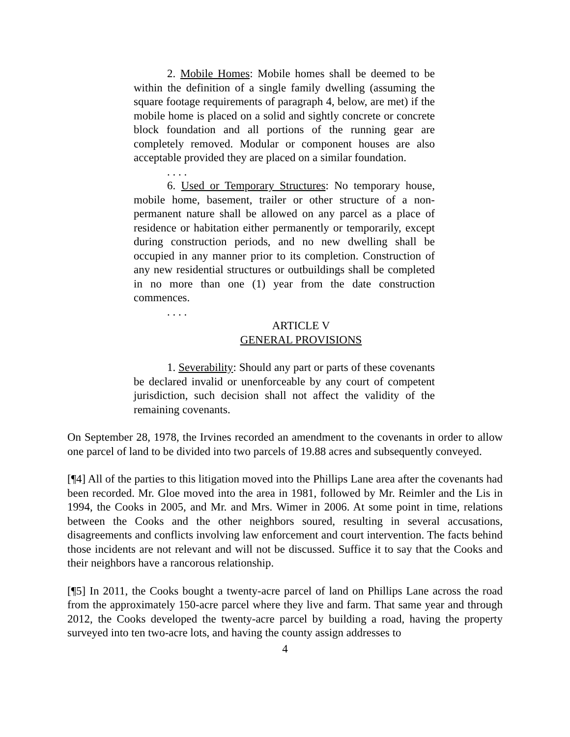2. Mobile Homes: Mobile homes shall be deemed to be within the definition of a single family dwelling (assuming the square footage requirements of paragraph 4, below, are met) if the mobile home is placed on a solid and sightly concrete or concrete block foundation and all portions of the running gear are completely removed. Modular or component houses are also acceptable provided they are placed on a similar foundation.
. . . .
6. Used or Temporary Structures: No temporary house, mobile home, basement, trailer or other structure of a non-permanent nature shall be allowed on any parcel as a place of residence or habitation either permanently or temporarily, except during construction periods, and no new dwelling shall be occupied in any manner prior to its completion. Construction of any new residential structures or outbuildings shall be completed in no more than one (1) year from the date construction commences.
. . . .
ARTICLE V
GENERAL PROVISIONS
1. Severability: Should any part or parts of these covenants be declared invalid or unenforceable by any court of competent jurisdiction, such decision shall not affect the validity of the remaining covenants.
On September 28, 1978, the Irvines recorded an amendment to the covenants in order to allow one parcel of land to be divided into two parcels of 19.88 acres and subsequently conveyed.
[¶4] All of the parties to this litigation moved into the Phillips Lane area after the covenants had been recorded. Mr. Gloe moved into the area in 1981, followed by Mr. Reimler and the Lis in 1994, the Cooks in 2005, and Mr. and Mrs. Wimer in 2006. At some point in time, relations between the Cooks and the other neighbors soured, resulting in several accusations, disagreements and conflicts involving law enforcement and court intervention. The facts behind those incidents are not relevant and will not be discussed. Suffice it to say that the Cooks and their neighbors have a rancorous relationship.
[¶5] In 2011, the Cooks bought a twenty-acre parcel of land on Phillips Lane across the road from the approximately 150-acre parcel where they live and farm. That same year and through 2012, the Cooks developed the twenty-acre parcel by building a road, having the property surveyed into ten two-acre lots, and having the county assign addresses to
4